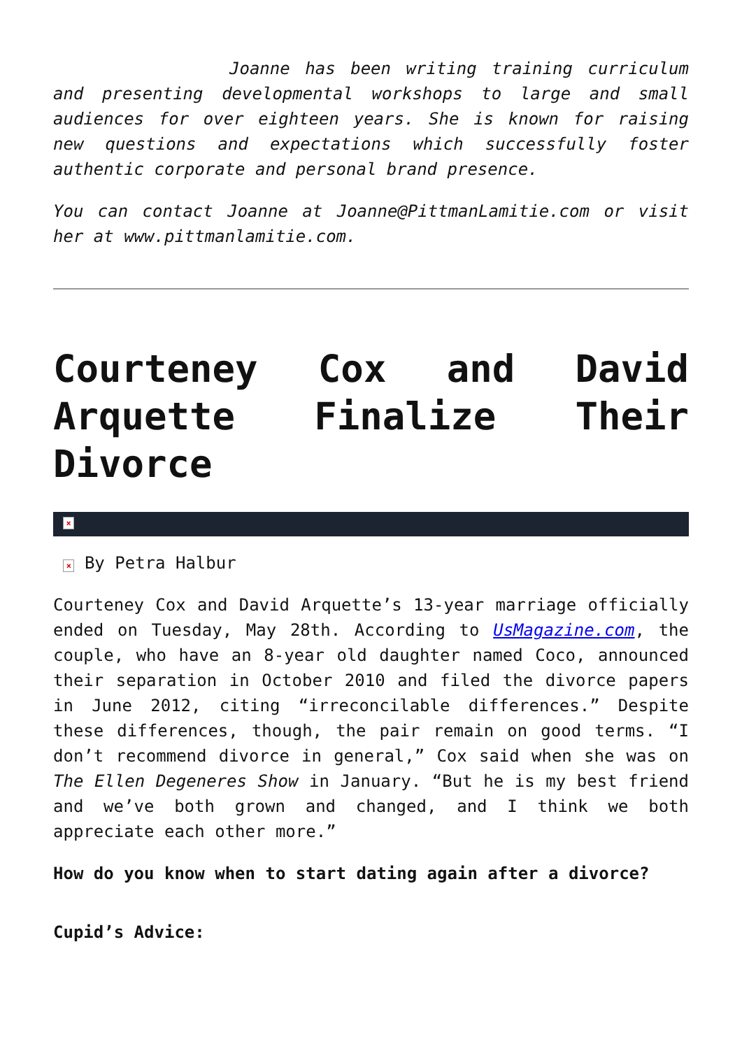Joanne has been writing training curriculum and presenting developmental workshops to large and small audiences for over eighteen years. She is known for raising new questions and expectations which successfully foster authentic corporate and personal brand presence.
You can contact Joanne at Joanne@PittmanLamitie.com or visit her at www.pittmanlamitie.com.
Courteney Cox and David Arquette Finalize Their Divorce
×
× By Petra Halbur
Courteney Cox and David Arquette’s 13-year marriage officially ended on Tuesday, May 28th. According to UsMagazine.com, the couple, who have an 8-year old daughter named Coco, announced their separation in October 2010 and filed the divorce papers in June 2012, citing “irreconcilable differences.” Despite these differences, though, the pair remain on good terms. “I don’t recommend divorce in general,” Cox said when she was on The Ellen Degeneres Show in January. “But he is my best friend and we’ve both grown and changed, and I think we both appreciate each other more.”
How do you know when to start dating again after a divorce?
Cupid’s Advice: